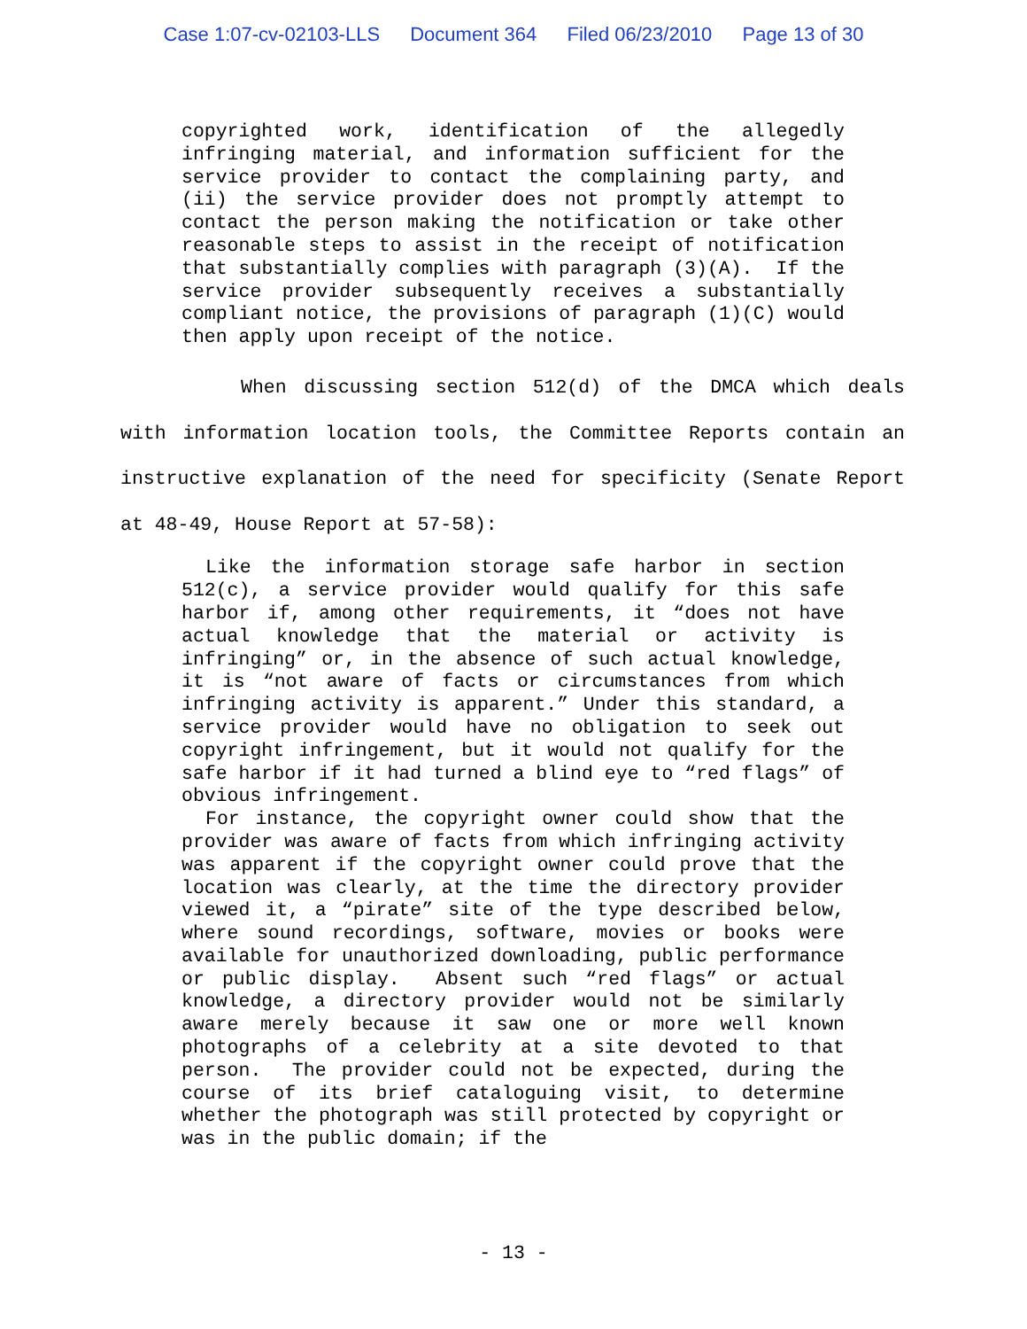Case 1:07-cv-02103-LLS Document 364 Filed 06/23/2010 Page 13 of 30
copyrighted work, identification of the allegedly infringing material, and information sufficient for the service provider to contact the complaining party, and (ii) the service provider does not promptly attempt to contact the person making the notification or take other reasonable steps to assist in the receipt of notification that substantially complies with paragraph (3)(A). If the service provider subsequently receives a substantially compliant notice, the provisions of paragraph (1)(C) would then apply upon receipt of the notice.
When discussing section 512(d) of the DMCA which deals with information location tools, the Committee Reports contain an instructive explanation of the need for specificity (Senate Report at 48-49, House Report at 57-58):
Like the information storage safe harbor in section 512(c), a service provider would qualify for this safe harbor if, among other requirements, it “does not have actual knowledge that the material or activity is infringing” or, in the absence of such actual knowledge, it is “not aware of facts or circumstances from which infringing activity is apparent.” Under this standard, a service provider would have no obligation to seek out copyright infringement, but it would not qualify for the safe harbor if it had turned a blind eye to “red flags” of obvious infringement.
For instance, the copyright owner could show that the provider was aware of facts from which infringing activity was apparent if the copyright owner could prove that the location was clearly, at the time the directory provider viewed it, a “pirate” site of the type described below, where sound recordings, software, movies or books were available for unauthorized downloading, public performance or public display. Absent such “red flags” or actual knowledge, a directory provider would not be similarly aware merely because it saw one or more well known photographs of a celebrity at a site devoted to that person. The provider could not be expected, during the course of its brief cataloguing visit, to determine whether the photograph was still protected by copyright or was in the public domain; if the
- 13 -